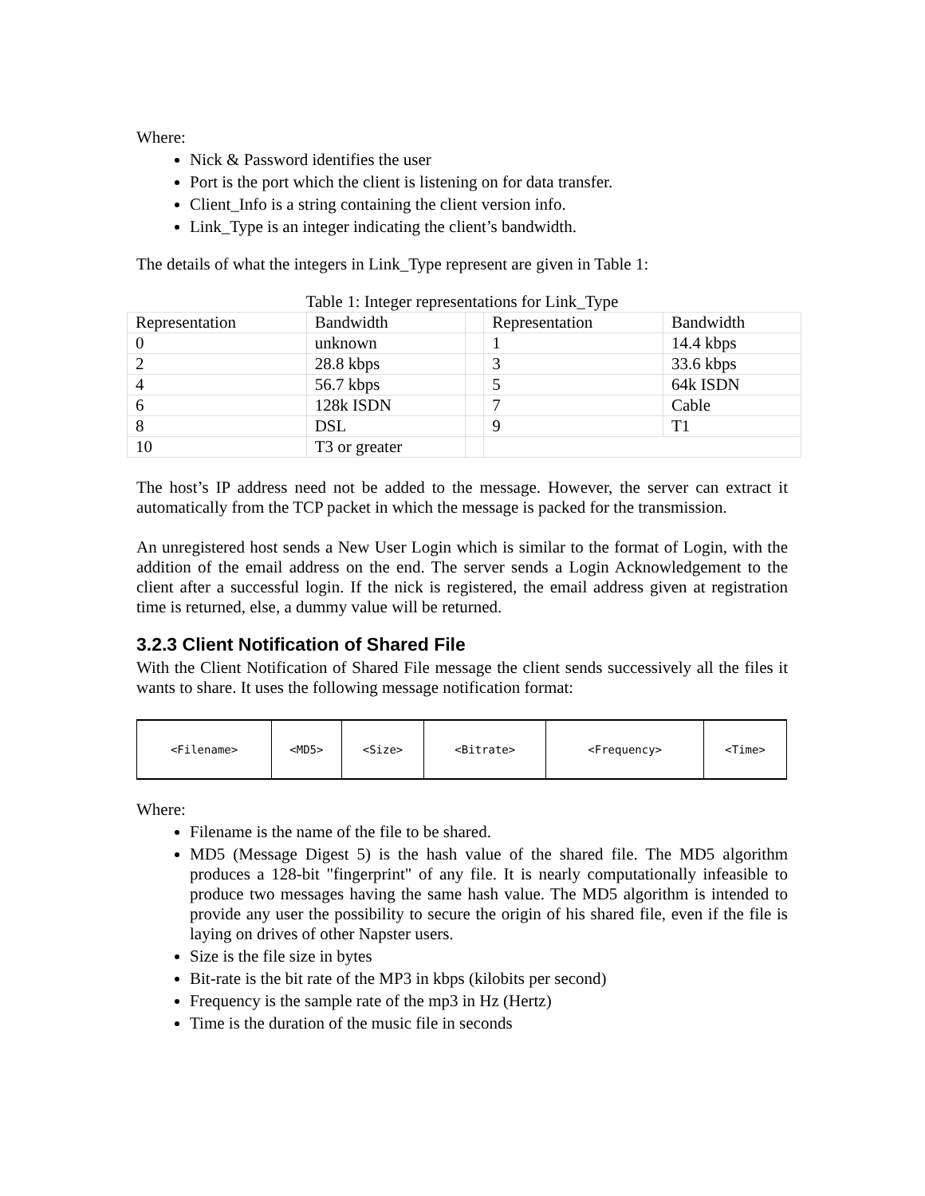Where:
Nick & Password identifies the user
Port is the port which the client is listening on for data transfer.
Client_Info is a string containing the client version info.
Link_Type is an integer indicating the client’s bandwidth.
The details of what the integers in Link_Type represent are given in Table 1:
Table 1: Integer representations for Link_Type
| Representation | Bandwidth | | Representation | Bandwidth |
| 0 | unknown | | 1 | 14.4 kbps |
| 2 | 28.8 kbps | | 3 | 33.6 kbps |
| 4 | 56.7 kbps | | 5 | 64k ISDN |
| 6 | 128k ISDN | | 7 | Cable |
| 8 | DSL | | 9 | T1 |
| 10 | T3 or greater | | | |
The host’s IP address need not be added to the message. However, the server can extract it automatically from the TCP packet in which the message is packed for the transmission.
An unregistered host sends a New User Login which is similar to the format of Login, with the addition of the email address on the end. The server sends a Login Acknowledgement to the client after a successful login. If the nick is registered, the email address given at registration time is returned, else, a dummy value will be returned.
3.2.3 Client Notification of Shared File
With the Client Notification of Shared File message the client sends successively all the files it wants to share. It uses the following message notification format:
| <Filename> | <MD5> | <Size> | <Bitrate> | <Frequency> | <Time> |
Where:
Filename is the name of the file to be shared.
MD5 (Message Digest 5) is the hash value of the shared file. The MD5 algorithm produces a 128-bit "fingerprint" of any file. It is nearly computationally infeasible to produce two messages having the same hash value. The MD5 algorithm is intended to provide any user the possibility to secure the origin of his shared file, even if the file is laying on drives of other Napster users.
Size is the file size in bytes
Bit-rate is the bit rate of the MP3 in kbps (kilobits per second)
Frequency is the sample rate of the mp3 in Hz (Hertz)
Time is the duration of the music file in seconds